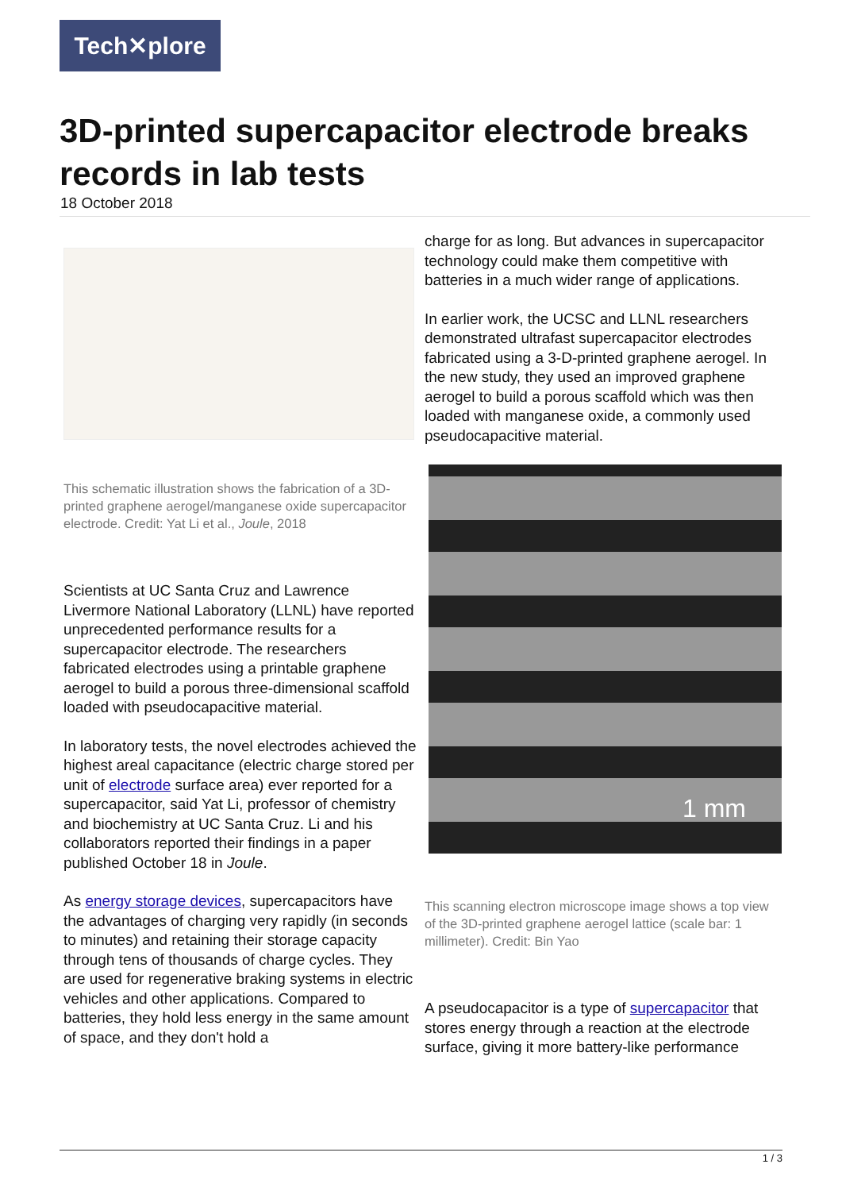Tech✕plore
3D-printed supercapacitor electrode breaks records in lab tests
18 October 2018
This schematic illustration shows the fabrication of a 3D-printed graphene aerogel/manganese oxide supercapacitor electrode. Credit: Yat Li et al., Joule, 2018
Scientists at UC Santa Cruz and Lawrence Livermore National Laboratory (LLNL) have reported unprecedented performance results for a supercapacitor electrode. The researchers fabricated electrodes using a printable graphene aerogel to build a porous three-dimensional scaffold loaded with pseudocapacitive material.
In laboratory tests, the novel electrodes achieved the highest areal capacitance (electric charge stored per unit of electrode surface area) ever reported for a supercapacitor, said Yat Li, professor of chemistry and biochemistry at UC Santa Cruz. Li and his collaborators reported their findings in a paper published October 18 in Joule.
As energy storage devices, supercapacitors have the advantages of charging very rapidly (in seconds to minutes) and retaining their storage capacity through tens of thousands of charge cycles. They are used for regenerative braking systems in electric vehicles and other applications. Compared to batteries, they hold less energy in the same amount of space, and they don't hold a
charge for as long. But advances in supercapacitor technology could make them competitive with batteries in a much wider range of applications.
In earlier work, the UCSC and LLNL researchers demonstrated ultrafast supercapacitor electrodes fabricated using a 3-D-printed graphene aerogel. In the new study, they used an improved graphene aerogel to build a porous scaffold which was then loaded with manganese oxide, a commonly used pseudocapacitive material.
1 mm
This scanning electron microscope image shows a top view of the 3D-printed graphene aerogel lattice (scale bar: 1 millimeter). Credit: Bin Yao
A pseudocapacitor is a type of supercapacitor that stores energy through a reaction at the electrode surface, giving it more battery-like performance
1 / 3